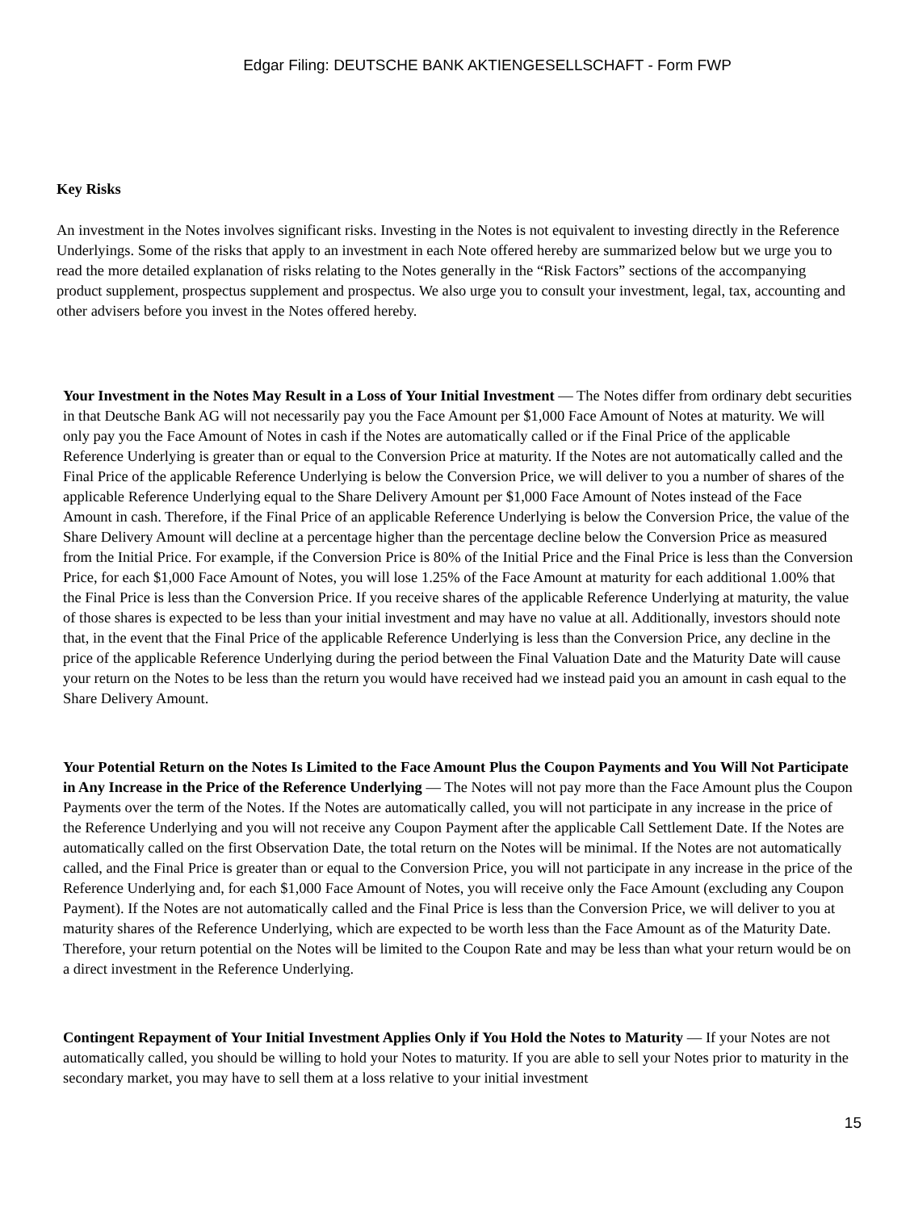Edgar Filing: DEUTSCHE BANK AKTIENGESELLSCHAFT - Form FWP
Key Risks
An investment in the Notes involves significant risks. Investing in the Notes is not equivalent to investing directly in the Reference Underlyings. Some of the risks that apply to an investment in each Note offered hereby are summarized below but we urge you to read the more detailed explanation of risks relating to the Notes generally in the “Risk Factors” sections of the accompanying product supplement, prospectus supplement and prospectus. We also urge you to consult your investment, legal, tax, accounting and other advisers before you invest in the Notes offered hereby.
Your Investment in the Notes May Result in a Loss of Your Initial Investment — The Notes differ from ordinary debt securities in that Deutsche Bank AG will not necessarily pay you the Face Amount per $1,000 Face Amount of Notes at maturity. We will only pay you the Face Amount of Notes in cash if the Notes are automatically called or if the Final Price of the applicable Reference Underlying is greater than or equal to the Conversion Price at maturity. If the Notes are not automatically called and the Final Price of the applicable Reference Underlying is below the Conversion Price, we will deliver to you a number of shares of the applicable Reference Underlying equal to the Share Delivery Amount per $1,000 Face Amount of Notes instead of the Face Amount in cash. Therefore, if the Final Price of an applicable Reference Underlying is below the Conversion Price, the value of the Share Delivery Amount will decline at a percentage higher than the percentage decline below the Conversion Price as measured from the Initial Price. For example, if the Conversion Price is 80% of the Initial Price and the Final Price is less than the Conversion Price, for each $1,000 Face Amount of Notes, you will lose 1.25% of the Face Amount at maturity for each additional 1.00% that the Final Price is less than the Conversion Price. If you receive shares of the applicable Reference Underlying at maturity, the value of those shares is expected to be less than your initial investment and may have no value at all. Additionally, investors should note that, in the event that the Final Price of the applicable Reference Underlying is less than the Conversion Price, any decline in the price of the applicable Reference Underlying during the period between the Final Valuation Date and the Maturity Date will cause your return on the Notes to be less than the return you would have received had we instead paid you an amount in cash equal to the Share Delivery Amount.
Your Potential Return on the Notes Is Limited to the Face Amount Plus the Coupon Payments and You Will Not Participate in Any Increase in the Price of the Reference Underlying — The Notes will not pay more than the Face Amount plus the Coupon Payments over the term of the Notes. If the Notes are automatically called, you will not participate in any increase in the price of the Reference Underlying and you will not receive any Coupon Payment after the applicable Call Settlement Date. If the Notes are automatically called on the first Observation Date, the total return on the Notes will be minimal. If the Notes are not automatically called, and the Final Price is greater than or equal to the Conversion Price, you will not participate in any increase in the price of the Reference Underlying and, for each $1,000 Face Amount of Notes, you will receive only the Face Amount (excluding any Coupon Payment). If the Notes are not automatically called and the Final Price is less than the Conversion Price, we will deliver to you at maturity shares of the Reference Underlying, which are expected to be worth less than the Face Amount as of the Maturity Date. Therefore, your return potential on the Notes will be limited to the Coupon Rate and may be less than what your return would be on a direct investment in the Reference Underlying.
Contingent Repayment of Your Initial Investment Applies Only if You Hold the Notes to Maturity — If your Notes are not automatically called, you should be willing to hold your Notes to maturity. If you are able to sell your Notes prior to maturity in the secondary market, you may have to sell them at a loss relative to your initial investment
15